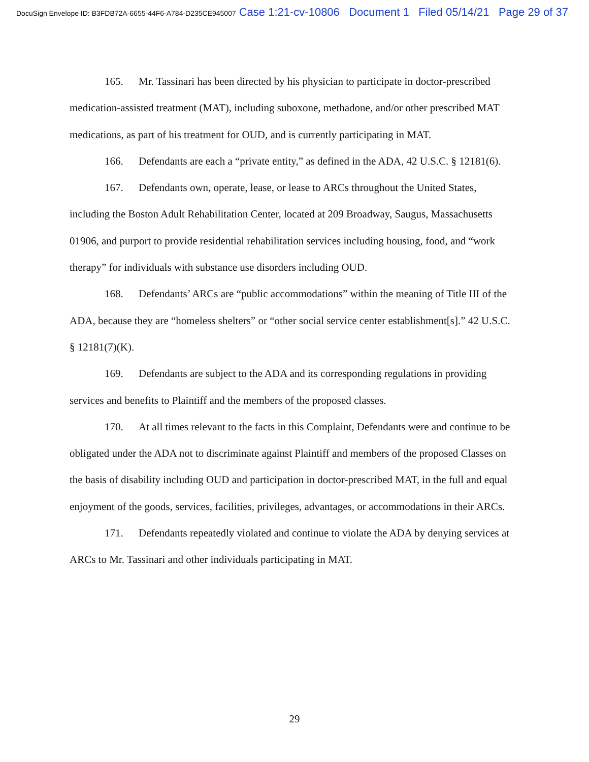DocuSign Envelope ID: B3FDB72A-6655-44F6-A784-D235CE945007 Case 1:21-cv-10806 Document 1 Filed 05/14/21 Page 29 of 37
165. Mr. Tassinari has been directed by his physician to participate in doctor-prescribed medication-assisted treatment (MAT), including suboxone, methadone, and/or other prescribed MAT medications, as part of his treatment for OUD, and is currently participating in MAT.
166. Defendants are each a “private entity,” as defined in the ADA, 42 U.S.C. § 12181(6).
167. Defendants own, operate, lease, or lease to ARCs throughout the United States, including the Boston Adult Rehabilitation Center, located at 209 Broadway, Saugus, Massachusetts 01906, and purport to provide residential rehabilitation services including housing, food, and “work therapy” for individuals with substance use disorders including OUD.
168. Defendants’ ARCs are “public accommodations” within the meaning of Title III of the ADA, because they are “homeless shelters” or “other social service center establishment[s].” 42 U.S.C. § 12181(7)(K).
169. Defendants are subject to the ADA and its corresponding regulations in providing services and benefits to Plaintiff and the members of the proposed classes.
170. At all times relevant to the facts in this Complaint, Defendants were and continue to be obligated under the ADA not to discriminate against Plaintiff and members of the proposed Classes on the basis of disability including OUD and participation in doctor-prescribed MAT, in the full and equal enjoyment of the goods, services, facilities, privileges, advantages, or accommodations in their ARCs.
171. Defendants repeatedly violated and continue to violate the ADA by denying services at ARCs to Mr. Tassinari and other individuals participating in MAT.
29